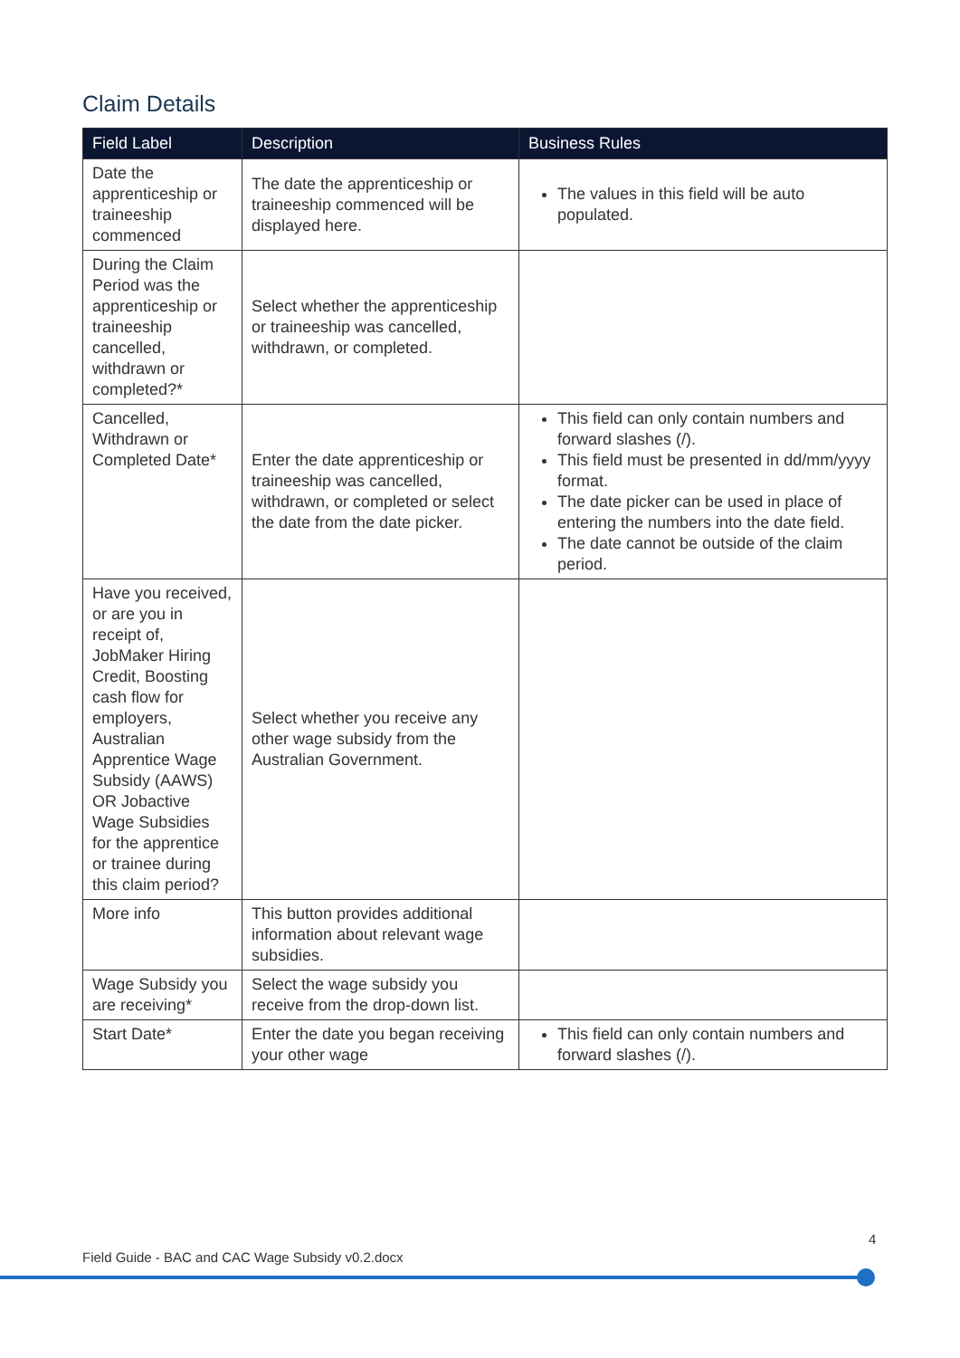Claim Details
| Field Label | Description | Business Rules |
| --- | --- | --- |
| Date the apprenticeship or traineeship commenced | The date the apprenticeship or traineeship commenced will be displayed here. | The values in this field will be auto populated. |
| During the Claim Period was the apprenticeship or traineeship cancelled, withdrawn or completed?* | Select whether the apprenticeship or traineeship was cancelled, withdrawn, or completed. | |
| Cancelled, Withdrawn or Completed Date* | Enter the date apprenticeship or traineeship was cancelled, withdrawn, or completed or select the date from the date picker. | This field can only contain numbers and forward slashes (/). This field must be presented in dd/mm/yyyy format. The date picker can be used in place of entering the numbers into the date field. The date cannot be outside of the claim period. |
| Have you received, or are you in receipt of, JobMaker Hiring Credit, Boosting cash flow for employers, Australian Apprentice Wage Subsidy (AAWS) OR Jobactive Wage Subsidies for the apprentice or trainee during this claim period? | Select whether you receive any other wage subsidy from the Australian Government. | |
| More info | This button provides additional information about relevant wage subsidies. | |
| Wage Subsidy you are receiving* | Select the wage subsidy you receive from the drop-down list. | |
| Start Date* | Enter the date you began receiving your other wage | This field can only contain numbers and forward slashes (/). |
4
Field Guide - BAC and CAC Wage Subsidy v0.2.docx